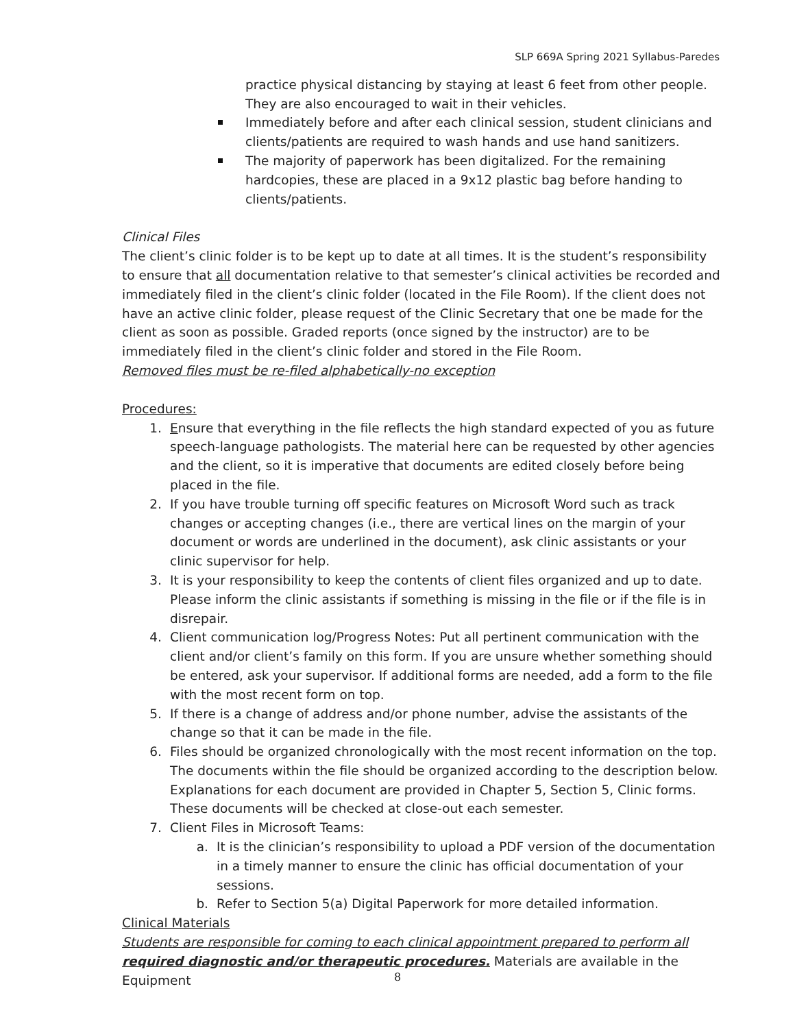SLP 669A Spring 2021 Syllabus-Paredes
practice physical distancing by staying at least 6 feet from other people. They are also encouraged to wait in their vehicles.
Immediately before and after each clinical session, student clinicians and clients/patients are required to wash hands and use hand sanitizers.
The majority of paperwork has been digitalized. For the remaining hardcopies, these are placed in a 9x12 plastic bag before handing to clients/patients.
Clinical Files
The client’s clinic folder is to be kept up to date at all times. It is the student’s responsibility to ensure that all documentation relative to that semester’s clinical activities be recorded and immediately filed in the client’s clinic folder (located in the File Room). If the client does not have an active clinic folder, please request of the Clinic Secretary that one be made for the client as soon as possible. Graded reports (once signed by the instructor) are to be immediately filed in the client’s clinic folder and stored in the File Room.
Removed files must be re-filed alphabetically-no exception
Procedures:
1. Ensure that everything in the file reflects the high standard expected of you as future speech-language pathologists. The material here can be requested by other agencies and the client, so it is imperative that documents are edited closely before being placed in the file.
2. If you have trouble turning off specific features on Microsoft Word such as track changes or accepting changes (i.e., there are vertical lines on the margin of your document or words are underlined in the document), ask clinic assistants or your clinic supervisor for help.
3. It is your responsibility to keep the contents of client files organized and up to date. Please inform the clinic assistants if something is missing in the file or if the file is in disrepair.
4. Client communication log/Progress Notes: Put all pertinent communication with the client and/or client’s family on this form. If you are unsure whether something should be entered, ask your supervisor. If additional forms are needed, add a form to the file with the most recent form on top.
5. If there is a change of address and/or phone number, advise the assistants of the change so that it can be made in the file.
6. Files should be organized chronologically with the most recent information on the top. The documents within the file should be organized according to the description below. Explanations for each document are provided in Chapter 5, Section 5, Clinic forms. These documents will be checked at close-out each semester.
7. Client Files in Microsoft Teams:
a. It is the clinician’s responsibility to upload a PDF version of the documentation in a timely manner to ensure the clinic has official documentation of your sessions.
b. Refer to Section 5(a) Digital Paperwork for more detailed information.
Clinical Materials
Students are responsible for coming to each clinical appointment prepared to perform all required diagnostic and/or therapeutic procedures. Materials are available in the Equipment
8